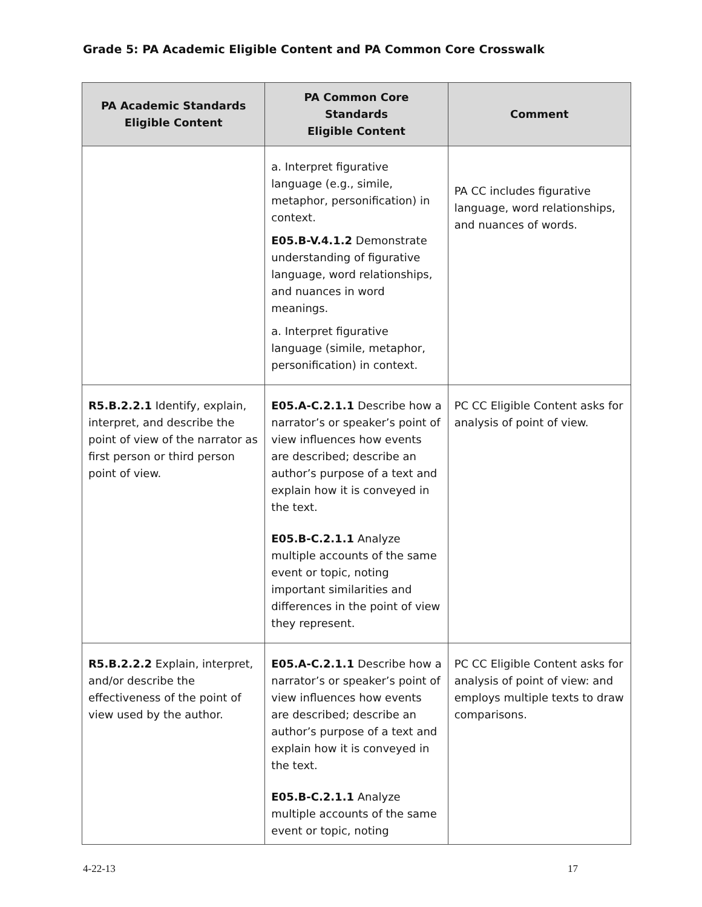Grade 5: PA Academic Eligible Content and PA Common Core Crosswalk
| PA Academic Standards Eligible Content | PA Common Core Standards Eligible Content | Comment |
| --- | --- | --- |
| | a. Interpret figurative language (e.g., simile, metaphor, personification) in context. E05.B-V.4.1.2 Demonstrate understanding of figurative language, word relationships, and nuances in word meanings. a. Interpret figurative language (simile, metaphor, personification) in context. | PA CC includes figurative language, word relationships, and nuances of words. |
| R5.B.2.2.1 Identify, explain, interpret, and describe the point of view of the narrator as first person or third person point of view. | E05.A-C.2.1.1 Describe how a narrator’s or speaker’s point of view influences how events are described; describe an author’s purpose of a text and explain how it is conveyed in the text. E05.B-C.2.1.1 Analyze multiple accounts of the same event or topic, noting important similarities and differences in the point of view they represent. | PC CC Eligible Content asks for analysis of point of view. |
| R5.B.2.2.2 Explain, interpret, and/or describe the effectiveness of the point of view used by the author. | E05.A-C.2.1.1 Describe how a narrator’s or speaker’s point of view influences how events are described; describe an author’s purpose of a text and explain how it is conveyed in the text. E05.B-C.2.1.1 Analyze multiple accounts of the same event or topic, noting | PC CC Eligible Content asks for analysis of point of view: and employs multiple texts to draw comparisons. |
4-22-13 17